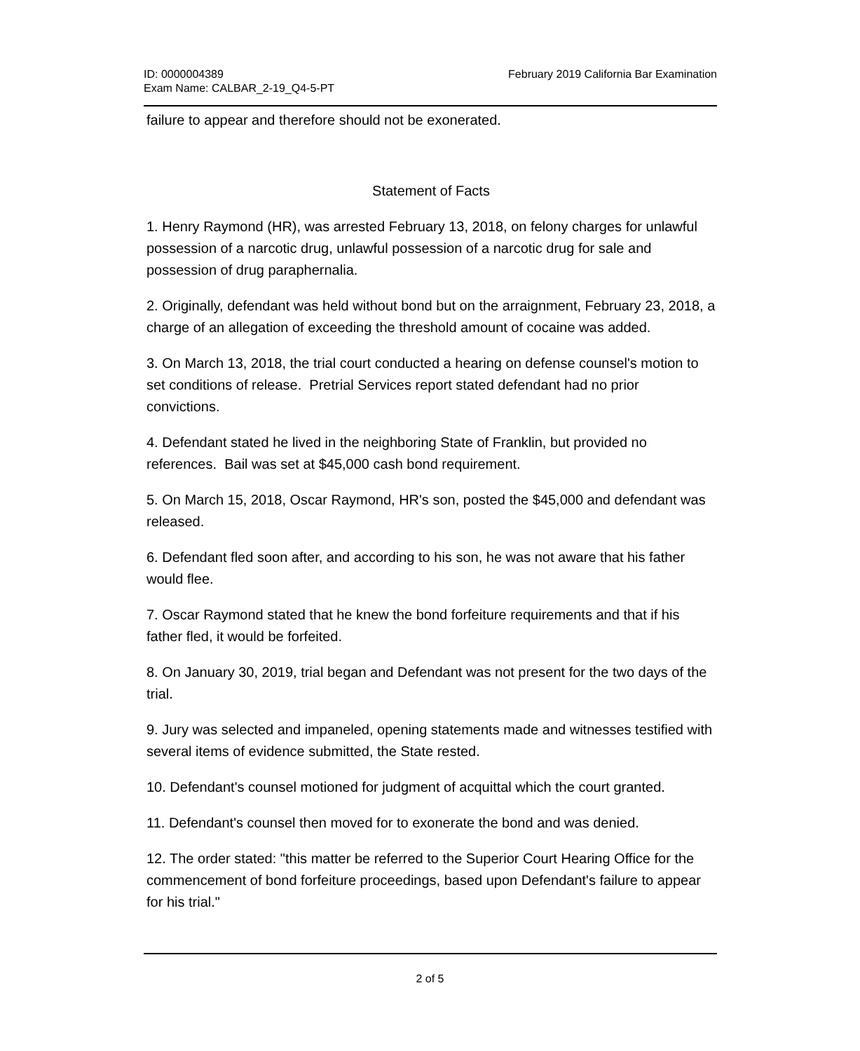ID: 0000004389
Exam Name: CALBAR_2-19_Q4-5-PT
February 2019 California Bar Examination
failure to appear and therefore should not be exonerated.
Statement of Facts
1. Henry Raymond (HR), was arrested February 13, 2018, on felony charges for unlawful possession of a narcotic drug, unlawful possession of a narcotic drug for sale and possession of drug paraphernalia.
2. Originally, defendant was held without bond but on the arraignment, February 23, 2018, a charge of an allegation of exceeding the threshold amount of cocaine was added.
3. On March 13, 2018, the trial court conducted a hearing on defense counsel's motion to set conditions of release. Pretrial Services report stated defendant had no prior convictions.
4. Defendant stated he lived in the neighboring State of Franklin, but provided no references. Bail was set at $45,000 cash bond requirement.
5. On March 15, 2018, Oscar Raymond, HR's son, posted the $45,000 and defendant was released.
6. Defendant fled soon after, and according to his son, he was not aware that his father would flee.
7. Oscar Raymond stated that he knew the bond forfeiture requirements and that if his father fled, it would be forfeited.
8. On January 30, 2019, trial began and Defendant was not present for the two days of the trial.
9. Jury was selected and impaneled, opening statements made and witnesses testified with several items of evidence submitted, the State rested.
10. Defendant's counsel motioned for judgment of acquittal which the court granted.
11. Defendant's counsel then moved for to exonerate the bond and was denied.
12. The order stated: "this matter be referred to the Superior Court Hearing Office for the commencement of bond forfeiture proceedings, based upon Defendant's failure to appear for his trial."
2 of 5